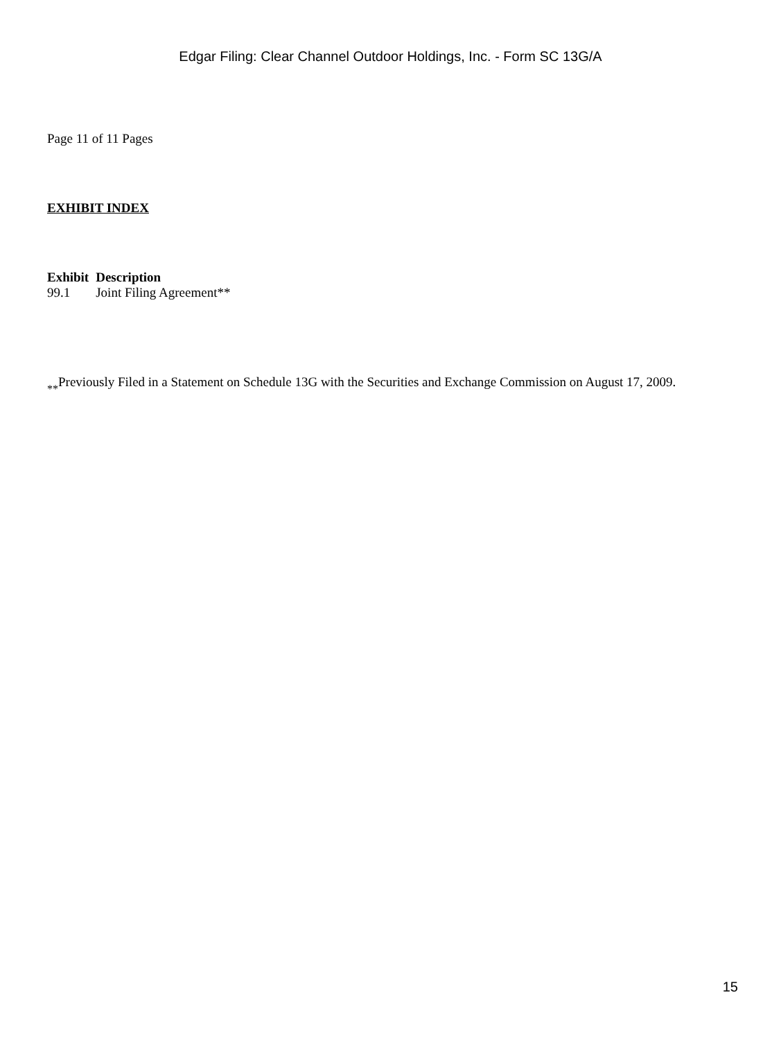Edgar Filing: Clear Channel Outdoor Holdings, Inc. - Form SC 13G/A
Page 11 of 11 Pages
EXHIBIT INDEX
| Exhibit | Description |
| --- | --- |
| 99.1 | Joint Filing Agreement** |
** Previously Filed in a Statement on Schedule 13G with the Securities and Exchange Commission on August 17, 2009.
15